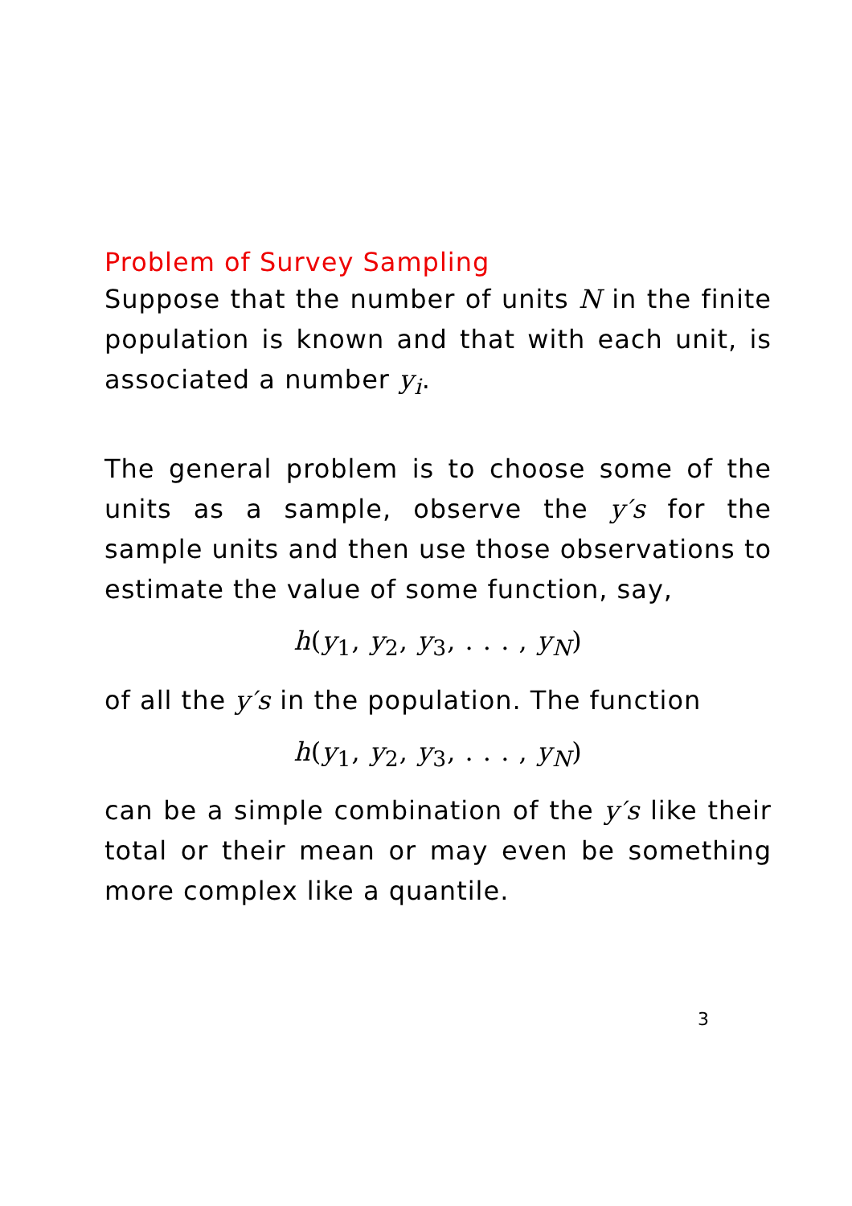Problem of Survey Sampling
Suppose that the number of units N in the finite population is known and that with each unit, is associated a number y<sub>i</sub>.
The general problem is to choose some of the units as a sample, observe the y′s for the sample units and then use those observations to estimate the value of some function, say,
h(y<sub>1</sub>, y<sub>2</sub>, y<sub>3</sub>, . . . , y<sub>N</sub>)
of all the y′s in the population. The function
h(y<sub>1</sub>, y<sub>2</sub>, y<sub>3</sub>, . . . , y<sub>N</sub>)
can be a simple combination of the y′s like their total or their mean or may even be something more complex like a quantile.
3